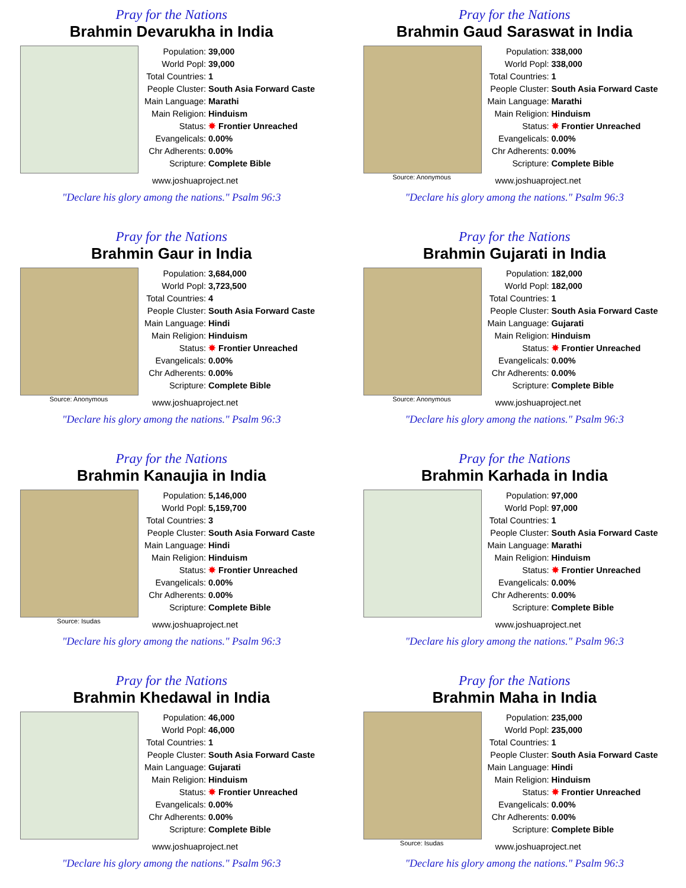Pray for the Nations
Brahmin Devarukha in India
| Population: | 39,000 |
| World Popl: | 39,000 |
| Total Countries: | 1 |
| People Cluster: | South Asia Forward Caste |
| Main Language: | Marathi |
| Main Religion: | Hinduism |
| Status: | ✸ Frontier Unreached |
| Evangelicals: | 0.00% |
| Chr Adherents: | 0.00% |
| Scripture: | Complete Bible |
www.joshuaproject.net
"Declare his glory among the nations." Psalm 96:3
Pray for the Nations
Brahmin Gaud Saraswat in India
Source: Anonymous
| Population: | 338,000 |
| World Popl: | 338,000 |
| Total Countries: | 1 |
| People Cluster: | South Asia Forward Caste |
| Main Language: | Marathi |
| Main Religion: | Hinduism |
| Status: | ✸ Frontier Unreached |
| Evangelicals: | 0.00% |
| Chr Adherents: | 0.00% |
| Scripture: | Complete Bible |
www.joshuaproject.net
"Declare his glory among the nations." Psalm 96:3
Pray for the Nations
Brahmin Gaur in India
Source: Anonymous
| Population: | 3,684,000 |
| World Popl: | 3,723,500 |
| Total Countries: | 4 |
| People Cluster: | South Asia Forward Caste |
| Main Language: | Hindi |
| Main Religion: | Hinduism |
| Status: | ✸ Frontier Unreached |
| Evangelicals: | 0.00% |
| Chr Adherents: | 0.00% |
| Scripture: | Complete Bible |
www.joshuaproject.net
"Declare his glory among the nations." Psalm 96:3
Pray for the Nations
Brahmin Gujarati in India
Source: Anonymous
| Population: | 182,000 |
| World Popl: | 182,000 |
| Total Countries: | 1 |
| People Cluster: | South Asia Forward Caste |
| Main Language: | Gujarati |
| Main Religion: | Hinduism |
| Status: | ✸ Frontier Unreached |
| Evangelicals: | 0.00% |
| Chr Adherents: | 0.00% |
| Scripture: | Complete Bible |
www.joshuaproject.net
"Declare his glory among the nations." Psalm 96:3
Pray for the Nations
Brahmin Kanaujia in India
Source: Isudas
| Population: | 5,146,000 |
| World Popl: | 5,159,700 |
| Total Countries: | 3 |
| People Cluster: | South Asia Forward Caste |
| Main Language: | Hindi |
| Main Religion: | Hinduism |
| Status: | ✸ Frontier Unreached |
| Evangelicals: | 0.00% |
| Chr Adherents: | 0.00% |
| Scripture: | Complete Bible |
www.joshuaproject.net
"Declare his glory among the nations." Psalm 96:3
Pray for the Nations
Brahmin Karhada in India
| Population: | 97,000 |
| World Popl: | 97,000 |
| Total Countries: | 1 |
| People Cluster: | South Asia Forward Caste |
| Main Language: | Marathi |
| Main Religion: | Hinduism |
| Status: | ✸ Frontier Unreached |
| Evangelicals: | 0.00% |
| Chr Adherents: | 0.00% |
| Scripture: | Complete Bible |
www.joshuaproject.net
"Declare his glory among the nations." Psalm 96:3
Pray for the Nations
Brahmin Khedawal in India
| Population: | 46,000 |
| World Popl: | 46,000 |
| Total Countries: | 1 |
| People Cluster: | South Asia Forward Caste |
| Main Language: | Gujarati |
| Main Religion: | Hinduism |
| Status: | ✸ Frontier Unreached |
| Evangelicals: | 0.00% |
| Chr Adherents: | 0.00% |
| Scripture: | Complete Bible |
www.joshuaproject.net
"Declare his glory among the nations." Psalm 96:3
Pray for the Nations
Brahmin Maha in India
Source: Isudas
| Population: | 235,000 |
| World Popl: | 235,000 |
| Total Countries: | 1 |
| People Cluster: | South Asia Forward Caste |
| Main Language: | Hindi |
| Main Religion: | Hinduism |
| Status: | ✸ Frontier Unreached |
| Evangelicals: | 0.00% |
| Chr Adherents: | 0.00% |
| Scripture: | Complete Bible |
www.joshuaproject.net
"Declare his glory among the nations." Psalm 96:3